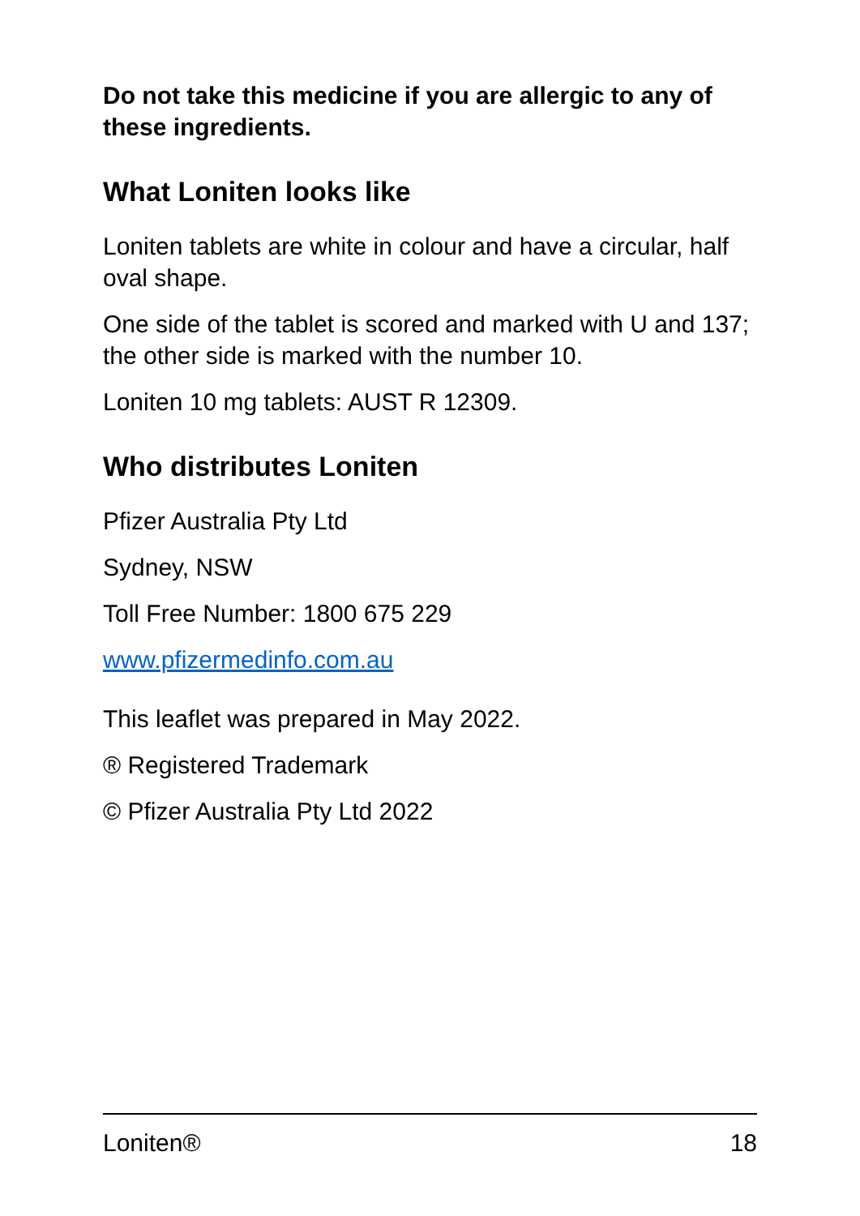Do not take this medicine if you are allergic to any of these ingredients.
What Loniten looks like
Loniten tablets are white in colour and have a circular, half oval shape.
One side of the tablet is scored and marked with U and 137; the other side is marked with the number 10.
Loniten 10 mg tablets: AUST R 12309.
Who distributes Loniten
Pfizer Australia Pty Ltd
Sydney, NSW
Toll Free Number: 1800 675 229
www.pfizermedinfo.com.au
This leaflet was prepared in May 2022.
® Registered Trademark
© Pfizer Australia Pty Ltd 2022
Loniten® 18